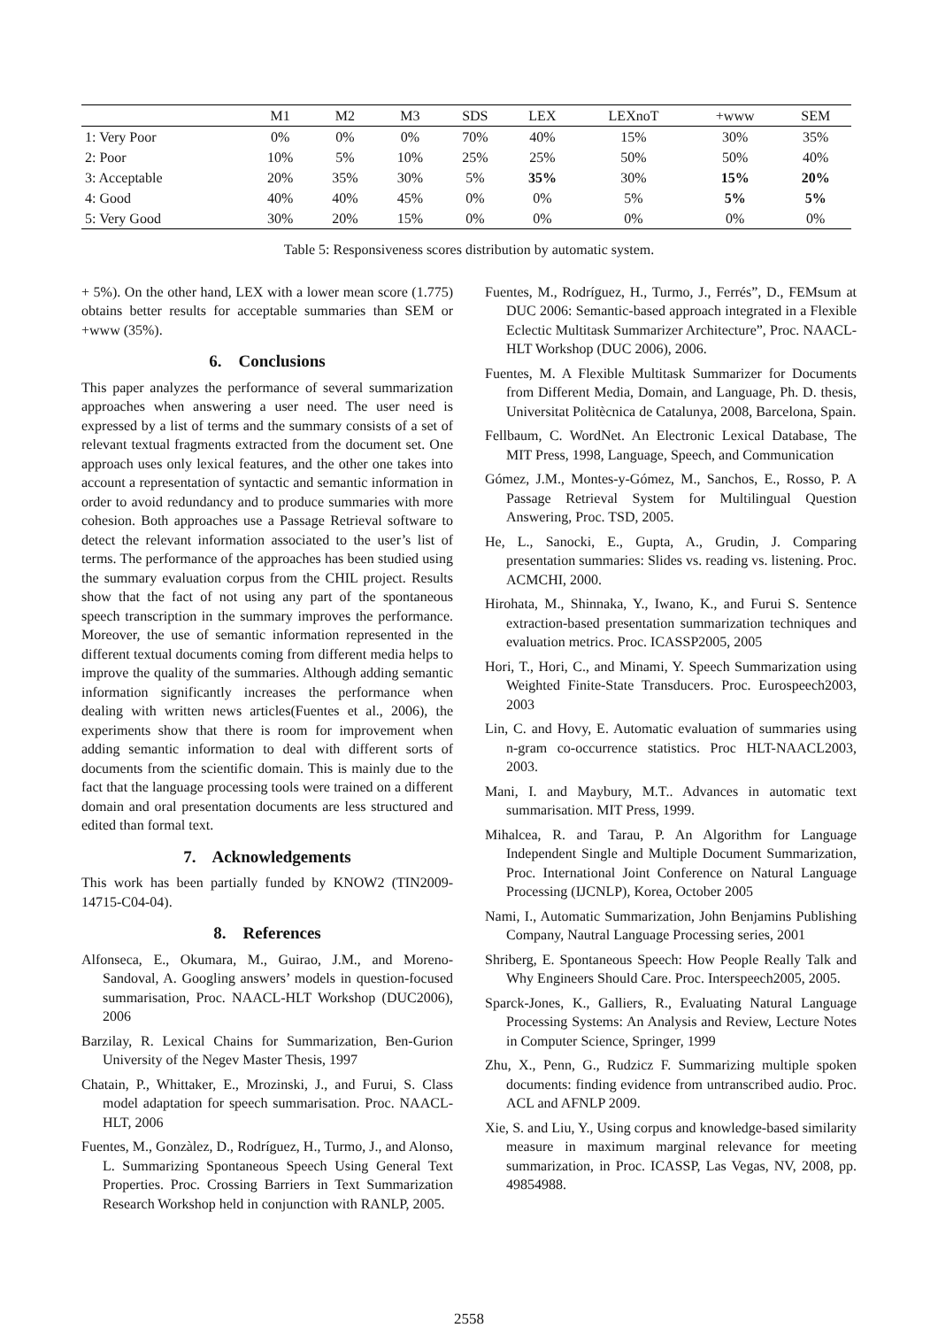| | M1 | M2 | M3 | SDS | LEX | LEXnoT | +www | SEM |
| --- | --- | --- | --- | --- | --- | --- | --- | --- |
| 1: Very Poor | 0% | 0% | 0% | 70% | 40% | 15% | 30% | 35% |
| 2: Poor | 10% | 5% | 10% | 25% | 25% | 50% | 50% | 40% |
| 3: Acceptable | 20% | 35% | 30% | 5% | 35% | 30% | 15% | 20% |
| 4: Good | 40% | 40% | 45% | 0% | 0% | 5% | 5% | 5% |
| 5: Very Good | 30% | 20% | 15% | 0% | 0% | 0% | 0% | 0% |
Table 5: Responsiveness scores distribution by automatic system.
+ 5%). On the other hand, LEX with a lower mean score (1.775) obtains better results for acceptable summaries than SEM or +www (35%).
6. Conclusions
This paper analyzes the performance of several summarization approaches when answering a user need. The user need is expressed by a list of terms and the summary consists of a set of relevant textual fragments extracted from the document set. One approach uses only lexical features, and the other one takes into account a representation of syntactic and semantic information in order to avoid redundancy and to produce summaries with more cohesion. Both approaches use a Passage Retrieval software to detect the relevant information associated to the user’s list of terms. The performance of the approaches has been studied using the summary evaluation corpus from the CHIL project. Results show that the fact of not using any part of the spontaneous speech transcription in the summary improves the performance. Moreover, the use of semantic information represented in the different textual documents coming from different media helps to improve the quality of the summaries. Although adding semantic information significantly increases the performance when dealing with written news articles(Fuentes et al., 2006), the experiments show that there is room for improvement when adding semantic information to deal with different sorts of documents from the scientific domain. This is mainly due to the fact that the language processing tools were trained on a different domain and oral presentation documents are less structured and edited than formal text.
7. Acknowledgements
This work has been partially funded by KNOW2 (TIN2009-14715-C04-04).
8. References
Alfonseca, E., Okumara, M., Guirao, J.M., and Moreno-Sandoval, A. Googling answers’ models in question-focused summarisation, Proc. NAACL-HLT Workshop (DUC2006), 2006
Barzilay, R. Lexical Chains for Summarization, Ben-Gurion University of the Negev Master Thesis, 1997
Chatain, P., Whittaker, E., Mrozinski, J., and Furui, S. Class model adaptation for speech summarisation. Proc. NAACL-HLT, 2006
Fuentes, M., Gonzàlez, D., Rodríguez, H., Turmo, J., and Alonso, L. Summarizing Spontaneous Speech Using General Text Properties. Proc. Crossing Barriers in Text Summarization Research Workshop held in conjunction with RANLP, 2005.
Fuentes, M., Rodríguez, H., Turmo, J., Ferrés”, D., FEMsum at DUC 2006: Semantic-based approach integrated in a Flexible Eclectic Multitask Summarizer Architecture”, Proc. NAACL-HLT Workshop (DUC 2006), 2006.
Fuentes, M. A Flexible Multitask Summarizer for Documents from Different Media, Domain, and Language, Ph. D. thesis, Universitat Politècnica de Catalunya, 2008, Barcelona, Spain.
Fellbaum, C. WordNet. An Electronic Lexical Database, The MIT Press, 1998, Language, Speech, and Communication
Gómez, J.M., Montes-y-Gómez, M., Sanchos, E., Rosso, P. A Passage Retrieval System for Multilingual Question Answering, Proc. TSD, 2005.
He, L., Sanocki, E., Gupta, A., Grudin, J. Comparing presentation summaries: Slides vs. reading vs. listening. Proc. ACMCHI, 2000.
Hirohata, M., Shinnaka, Y., Iwano, K., and Furui S. Sentence extraction-based presentation summarization techniques and evaluation metrics. Proc. ICASSP2005, 2005
Hori, T., Hori, C., and Minami, Y. Speech Summarization using Weighted Finite-State Transducers. Proc. Eurospeech2003, 2003
Lin, C. and Hovy, E. Automatic evaluation of summaries using n-gram co-occurrence statistics. Proc HLT-NAACL2003, 2003.
Mani, I. and Maybury, M.T.. Advances in automatic text summarisation. MIT Press, 1999.
Mihalcea, R. and Tarau, P. An Algorithm for Language Independent Single and Multiple Document Summarization, Proc. International Joint Conference on Natural Language Processing (IJCNLP), Korea, October 2005
Nami, I., Automatic Summarization, John Benjamins Publishing Company, Nautral Language Processing series, 2001
Shriberg, E. Spontaneous Speech: How People Really Talk and Why Engineers Should Care. Proc. Interspeech2005, 2005.
Sparck-Jones, K., Galliers, R., Evaluating Natural Language Processing Systems: An Analysis and Review, Lecture Notes in Computer Science, Springer, 1999
Zhu, X., Penn, G., Rudzicz F. Summarizing multiple spoken documents: finding evidence from untranscribed audio. Proc. ACL and AFNLP 2009.
Xie, S. and Liu, Y., Using corpus and knowledge-based similarity measure in maximum marginal relevance for meeting summarization, in Proc. ICASSP, Las Vegas, NV, 2008, pp. 49854988.
2558